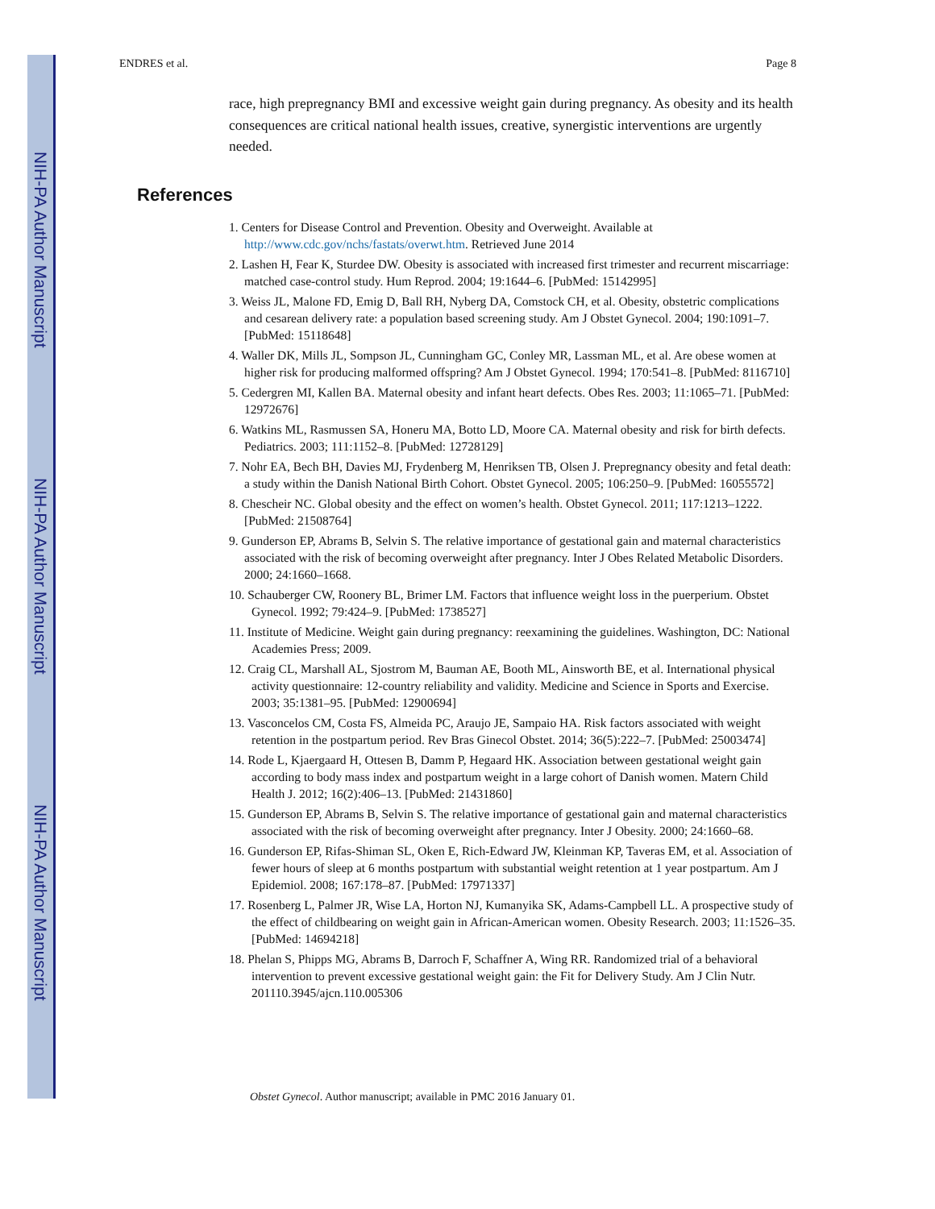NIH-PA Author Manuscript
NIH-PA Author Manuscript
NIH-PA Author Manuscript
ENDRES et al. Page 8
race, high prepregnancy BMI and excessive weight gain during pregnancy. As obesity and its health consequences are critical national health issues, creative, synergistic interventions are urgently needed.
References
1. Centers for Disease Control and Prevention. Obesity and Overweight. Available at http://www.cdc.gov/nchs/fastats/overwt.htm. Retrieved June 2014
2. Lashen H, Fear K, Sturdee DW. Obesity is associated with increased first trimester and recurrent miscarriage: matched case-control study. Hum Reprod. 2004; 19:1644–6. [PubMed: 15142995]
3. Weiss JL, Malone FD, Emig D, Ball RH, Nyberg DA, Comstock CH, et al. Obesity, obstetric complications and cesarean delivery rate: a population based screening study. Am J Obstet Gynecol. 2004; 190:1091–7. [PubMed: 15118648]
4. Waller DK, Mills JL, Sompson JL, Cunningham GC, Conley MR, Lassman ML, et al. Are obese women at higher risk for producing malformed offspring? Am J Obstet Gynecol. 1994; 170:541–8. [PubMed: 8116710]
5. Cedergren MI, Kallen BA. Maternal obesity and infant heart defects. Obes Res. 2003; 11:1065–71. [PubMed: 12972676]
6. Watkins ML, Rasmussen SA, Honeru MA, Botto LD, Moore CA. Maternal obesity and risk for birth defects. Pediatrics. 2003; 111:1152–8. [PubMed: 12728129]
7. Nohr EA, Bech BH, Davies MJ, Frydenberg M, Henriksen TB, Olsen J. Prepregnancy obesity and fetal death: a study within the Danish National Birth Cohort. Obstet Gynecol. 2005; 106:250–9. [PubMed: 16055572]
8. Chescheir NC. Global obesity and the effect on women’s health. Obstet Gynecol. 2011; 117:1213–1222. [PubMed: 21508764]
9. Gunderson EP, Abrams B, Selvin S. The relative importance of gestational gain and maternal characteristics associated with the risk of becoming overweight after pregnancy. Inter J Obes Related Metabolic Disorders. 2000; 24:1660–1668.
10. Schauberger CW, Roonery BL, Brimer LM. Factors that influence weight loss in the puerperium. Obstet Gynecol. 1992; 79:424–9. [PubMed: 1738527]
11. Institute of Medicine. Weight gain during pregnancy: reexamining the guidelines. Washington, DC: National Academies Press; 2009.
12. Craig CL, Marshall AL, Sjostrom M, Bauman AE, Booth ML, Ainsworth BE, et al. International physical activity questionnaire: 12-country reliability and validity. Medicine and Science in Sports and Exercise. 2003; 35:1381–95. [PubMed: 12900694]
13. Vasconcelos CM, Costa FS, Almeida PC, Araujo JE, Sampaio HA. Risk factors associated with weight retention in the postpartum period. Rev Bras Ginecol Obstet. 2014; 36(5):222–7. [PubMed: 25003474]
14. Rode L, Kjaergaard H, Ottesen B, Damm P, Hegaard HK. Association between gestational weight gain according to body mass index and postpartum weight in a large cohort of Danish women. Matern Child Health J. 2012; 16(2):406–13. [PubMed: 21431860]
15. Gunderson EP, Abrams B, Selvin S. The relative importance of gestational gain and maternal characteristics associated with the risk of becoming overweight after pregnancy. Inter J Obesity. 2000; 24:1660–68.
16. Gunderson EP, Rifas-Shiman SL, Oken E, Rich-Edward JW, Kleinman KP, Taveras EM, et al. Association of fewer hours of sleep at 6 months postpartum with substantial weight retention at 1 year postpartum. Am J Epidemiol. 2008; 167:178–87. [PubMed: 17971337]
17. Rosenberg L, Palmer JR, Wise LA, Horton NJ, Kumanyika SK, Adams-Campbell LL. A prospective study of the effect of childbearing on weight gain in African-American women. Obesity Research. 2003; 11:1526–35. [PubMed: 14694218]
18. Phelan S, Phipps MG, Abrams B, Darroch F, Schaffner A, Wing RR. Randomized trial of a behavioral intervention to prevent excessive gestational weight gain: the Fit for Delivery Study. Am J Clin Nutr. 201110.3945/ajcn.110.005306
Obstet Gynecol. Author manuscript; available in PMC 2016 January 01.